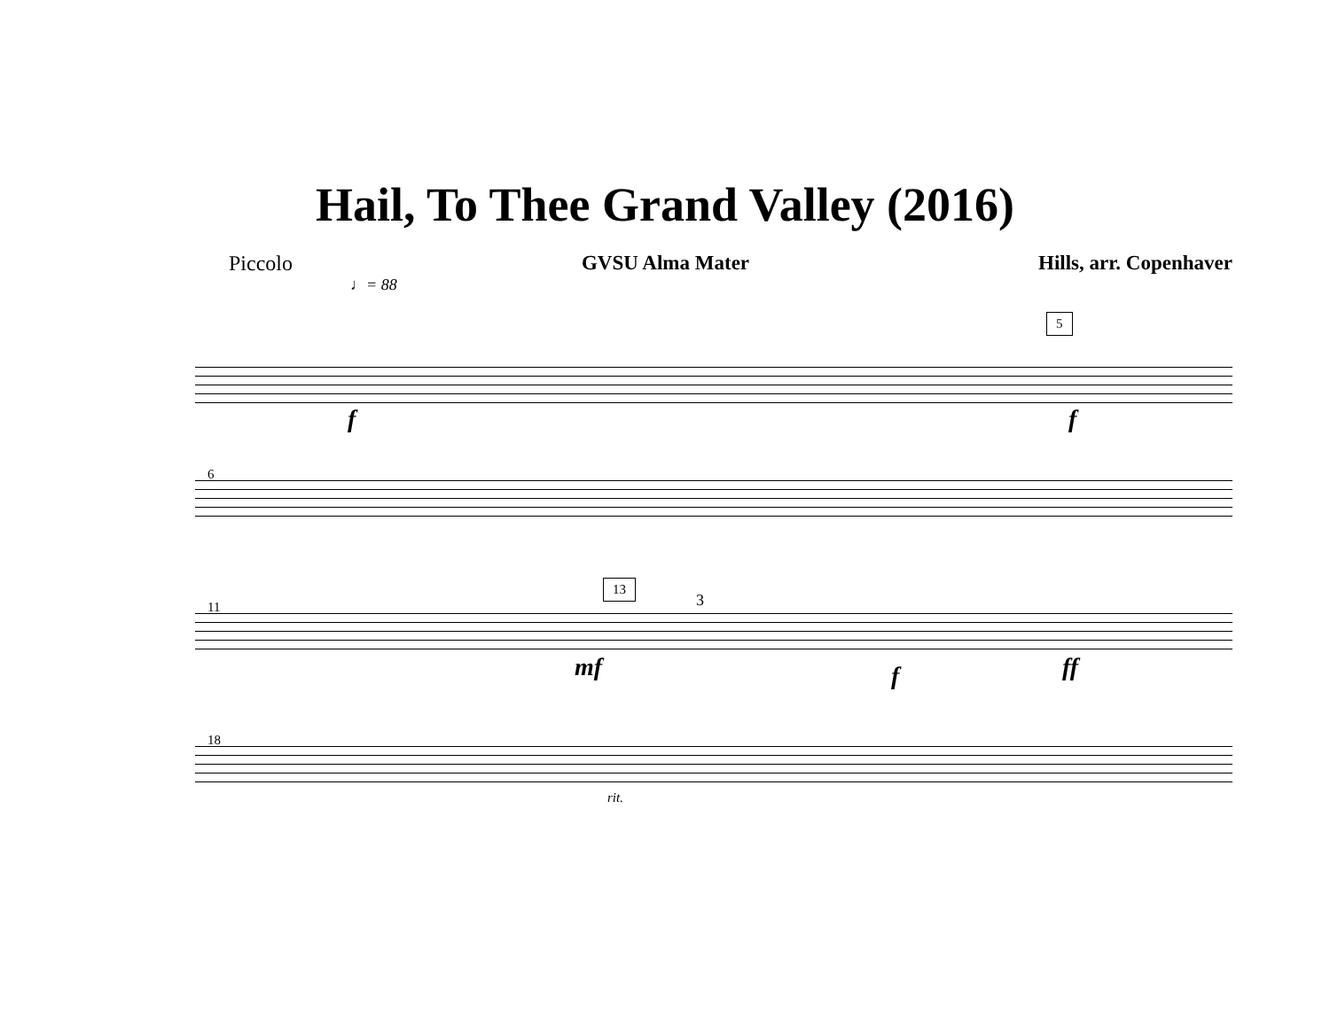Hail, To Thee Grand Valley (2016)
Piccolo GVSU Alma Mater Hills, arr. Copenhaver
♩= 88
5
f f
6
11
13
3
mf f ff
18
rit.